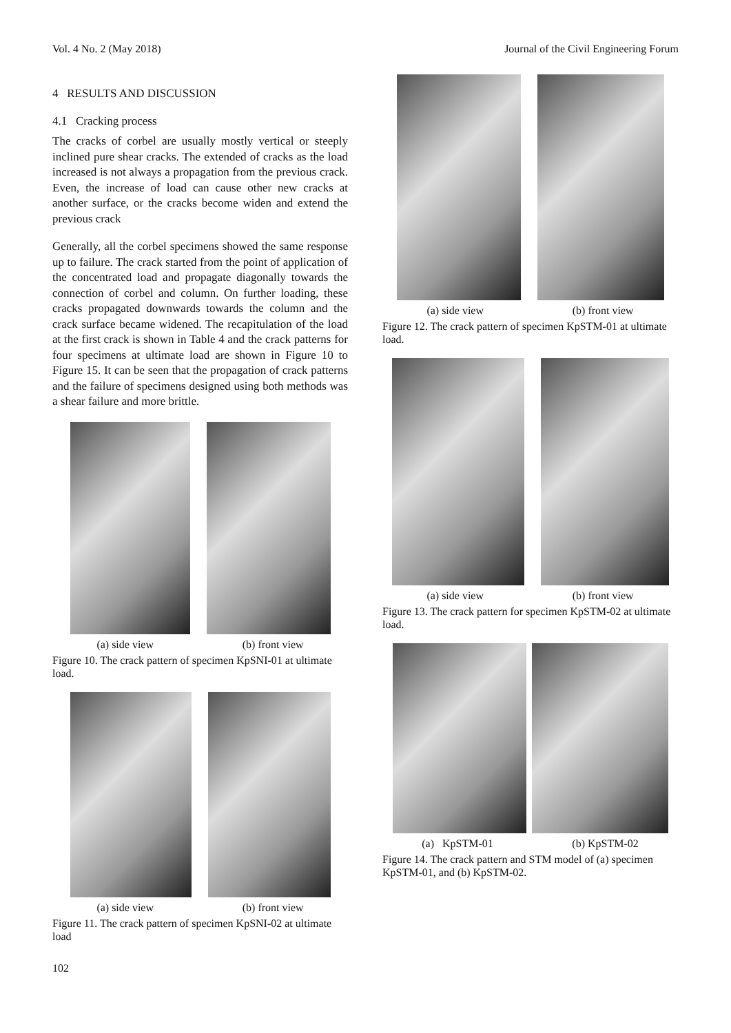Vol. 4 No. 2 (May 2018) Journal of the Civil Engineering Forum
4 RESULTS AND DISCUSSION
4.1 Cracking process
The cracks of corbel are usually mostly vertical or steeply inclined pure shear cracks. The extended of cracks as the load increased is not always a propagation from the previous crack. Even, the increase of load can cause other new cracks at another surface, or the cracks become widen and extend the previous crack
Generally, all the corbel specimens showed the same response up to failure. The crack started from the point of application of the concentrated load and propagate diagonally towards the connection of corbel and column. On further loading, these cracks propagated downwards towards the column and the crack surface became widened. The recapitulation of the load at the first crack is shown in Table 4 and the crack patterns for four specimens at ultimate load are shown in Figure 10 to Figure 15. It can be seen that the propagation of crack patterns and the failure of specimens designed using both methods was a shear failure and more brittle.
(a) side view (b) front view
Figure 10. The crack pattern of specimen KpSNI-01 at ultimate load.
(a) side view (b) front view
Figure 11. The crack pattern of specimen KpSNI-02 at ultimate load
(a) side view (b) front view
Figure 12. The crack pattern of specimen KpSTM-01 at ultimate load.
(a) side view (b) front view
Figure 13. The crack pattern for specimen KpSTM-02 at ultimate load.
(a) KpSTM-01 (b) KpSTM-02
Figure 14. The crack pattern and STM model of (a) specimen KpSTM-01, and (b) KpSTM-02.
102